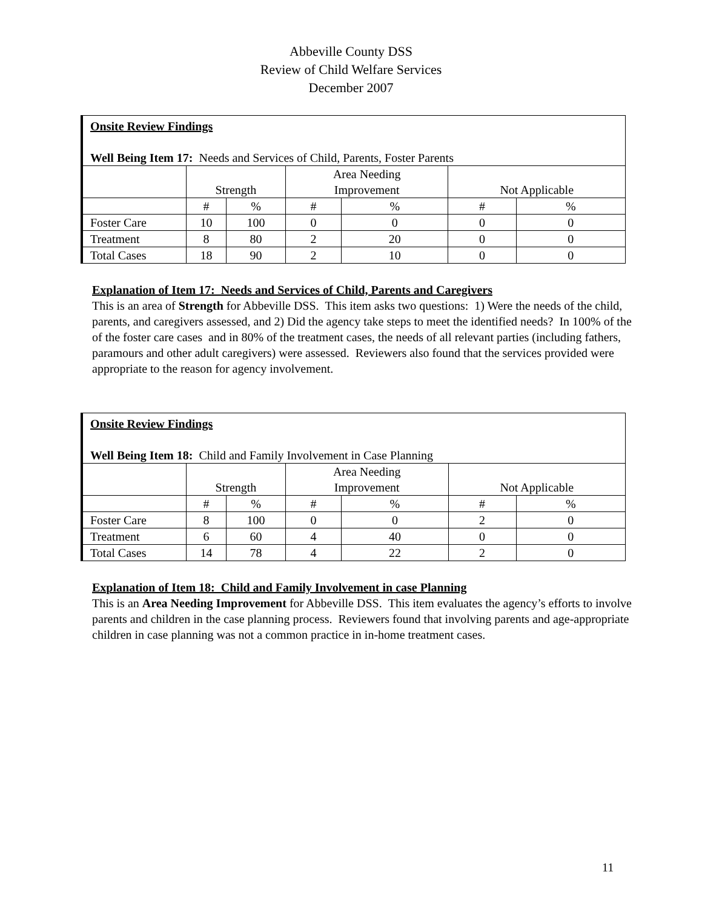Abbeville County DSS
Review of Child Welfare Services
December 2007
| Onsite Review Findings Well Being Item 17: Needs and Services of Child, Parents, Foster Parents | | | | | | |
| | Strength | | Area Needing Improvement | | Not Applicable | |
| | # | % | # | % | # | % |
| Foster Care | 10 | 100 | 0 | 0 | 0 | 0 |
| Treatment | 8 | 80 | 2 | 20 | 0 | 0 |
| Total Cases | 18 | 90 | 2 | 10 | 0 | 0 |
Explanation of Item 17: Needs and Services of Child, Parents and Caregivers
This is an area of Strength for Abbeville DSS. This item asks two questions: 1) Were the needs of the child, parents, and caregivers assessed, and 2) Did the agency take steps to meet the identified needs? In 100% of the of the foster care cases and in 80% of the treatment cases, the needs of all relevant parties (including fathers, paramours and other adult caregivers) were assessed. Reviewers also found that the services provided were appropriate to the reason for agency involvement.
| Onsite Review Findings Well Being Item 18: Child and Family Involvement in Case Planning | | | | | | |
| | Strength | | Area Needing Improvement | | Not Applicable | |
| | # | % | # | % | # | % |
| Foster Care | 8 | 100 | 0 | 0 | 2 | 0 |
| Treatment | 6 | 60 | 4 | 40 | 0 | 0 |
| Total Cases | 14 | 78 | 4 | 22 | 2 | 0 |
Explanation of Item 18: Child and Family Involvement in case Planning
This is an Area Needing Improvement for Abbeville DSS. This item evaluates the agency’s efforts to involve parents and children in the case planning process. Reviewers found that involving parents and age-appropriate children in case planning was not a common practice in in-home treatment cases.
11